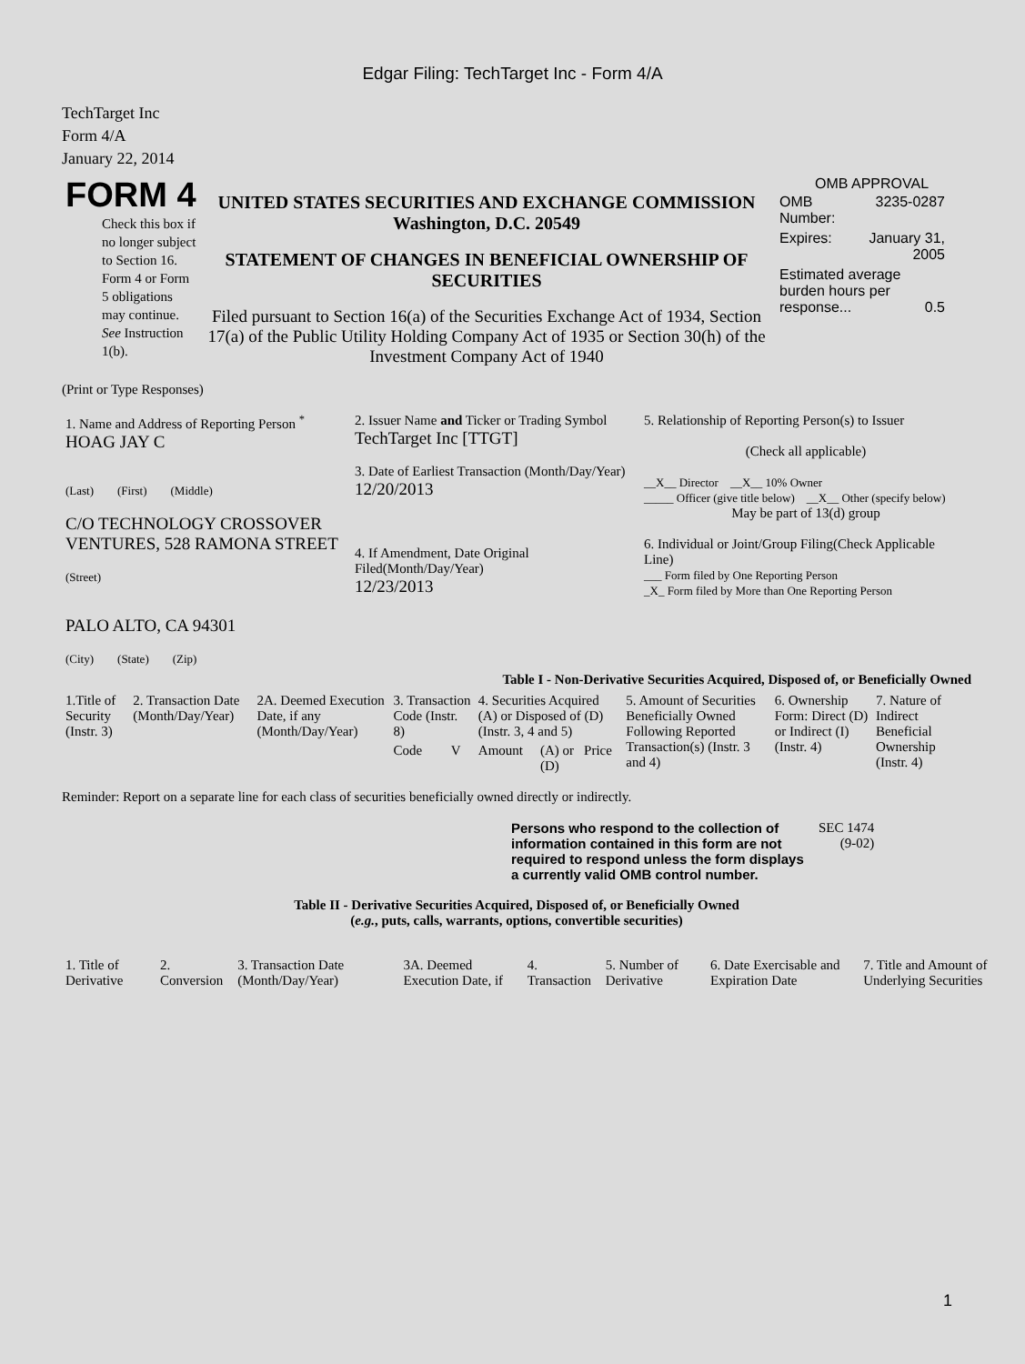Edgar Filing: TechTarget Inc - Form 4/A
TechTarget Inc
Form 4/A
January 22, 2014
| FORM 4 Check this box if no longer subject to Section 16. Form 4 or Form 5 obligations may continue. See Instruction 1(b). | UNITED STATES SECURITIES AND EXCHANGE COMMISSION Washington, D.C. 20549 STATEMENT OF CHANGES IN BENEFICIAL OWNERSHIP OF SECURITIES Filed pursuant to Section 16(a) of the Securities Exchange Act of 1934, Section 17(a) of the Public Utility Holding Company Act of 1935 or Section 30(h) of the Investment Company Act of 1940 | OMB APPROVAL / OMB Number: / 3235-0287 / / Expires: / January 31, 2005 / / Estimated average burden hours per response... 0.5 / / |
(Print or Type Responses)
| 1. Name and Address of Reporting Person <sup>*</sup> HOAG JAY C (Last) (First) (Middle) C/O TECHNOLOGY CROSSOVER VENTURES, 528 RAMONA STREET (Street) PALO ALTO, CA 94301 (City) (State) (Zip) | 2. Issuer Name and Ticker or Trading Symbol TechTarget Inc [TTGT] 3. Date of Earliest Transaction (Month/Day/Year) 12/20/2013 4. If Amendment, Date Original Filed(Month/Day/Year) 12/23/2013 | 5. Relationship of Reporting Person(s) to Issuer (Check all applicable) __X__ Director __X__ 10% Owner _____ Officer (give title below) __X__ Other (specify below) May be part of 13(d) group 6. Individual or Joint/Group Filing(Check Applicable Line) ___ Form filed by One Reporting Person _X_ Form filed by More than One Reporting Person |
Table I - Non-Derivative Securities Acquired, Disposed of, or Beneficially Owned
| 1.Title of Security (Instr. 3) | 2. Transaction Date (Month/Day/Year) | 2A. Deemed Execution Date, if any (Month/Day/Year) | 3. Transaction Code (Instr. 8) | | 4. Securities Acquired (A) or Disposed of (D) (Instr. 3, 4 and 5) | | | 5. Amount of Securities Beneficially Owned Following Reported Transaction(s) (Instr. 3 and 4) | 6. Ownership Form: Direct (D) or Indirect (I) (Instr. 4) | 7. Nature of Indirect Beneficial Ownership (Instr. 4) |
| --- | --- | --- | --- | --- | --- | --- | --- | --- | --- | --- |
| | | | Code | V | Amount | (A) or (D) | Price | | | |
Reminder: Report on a separate line for each class of securities beneficially owned directly or indirectly.
| Persons who respond to the collection of information contained in this form are not required to respond unless the form displays a currently valid OMB control number. | SEC 1474 (9-02) |
Table II - Derivative Securities Acquired, Disposed of, or Beneficially Owned
(e.g., puts, calls, warrants, options, convertible securities)
| 1. Title of Derivative | 2. Conversion | 3. Transaction Date (Month/Day/Year) | 3A. Deemed Execution Date, if | 4. Transaction | 5. Number of Derivative | 6. Date Exercisable and Expiration Date | 7. Title and Amount of Underlying Securities |
| --- | --- | --- | --- | --- | --- | --- | --- |
1